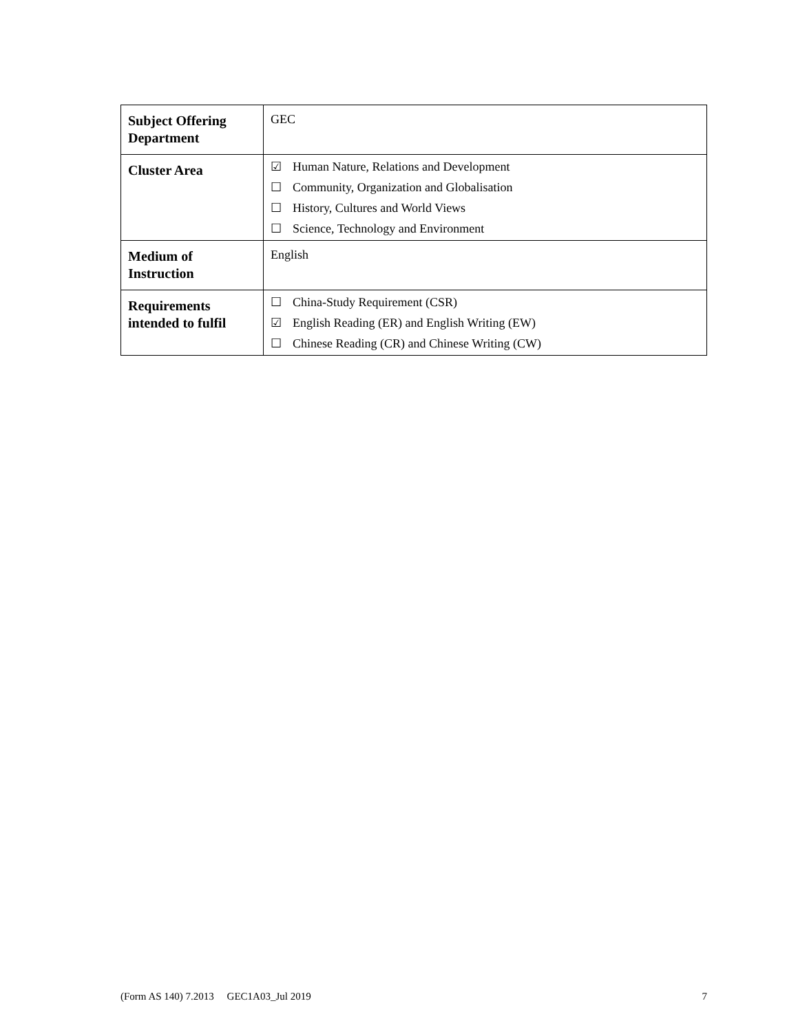| Subject Offering Department | GEC |
| Cluster Area | ☑ Human Nature, Relations and Development ☐ Community, Organization and Globalisation ☐ History, Cultures and World Views ☐ Science, Technology and Environment |
| Medium of Instruction | English |
| Requirements intended to fulfil | ☐ China-Study Requirement (CSR) ☑ English Reading (ER) and English Writing (EW) ☐ Chinese Reading (CR) and Chinese Writing (CW) |
(Form AS 140) 7.2013 GEC1A03_Jul 2019 7